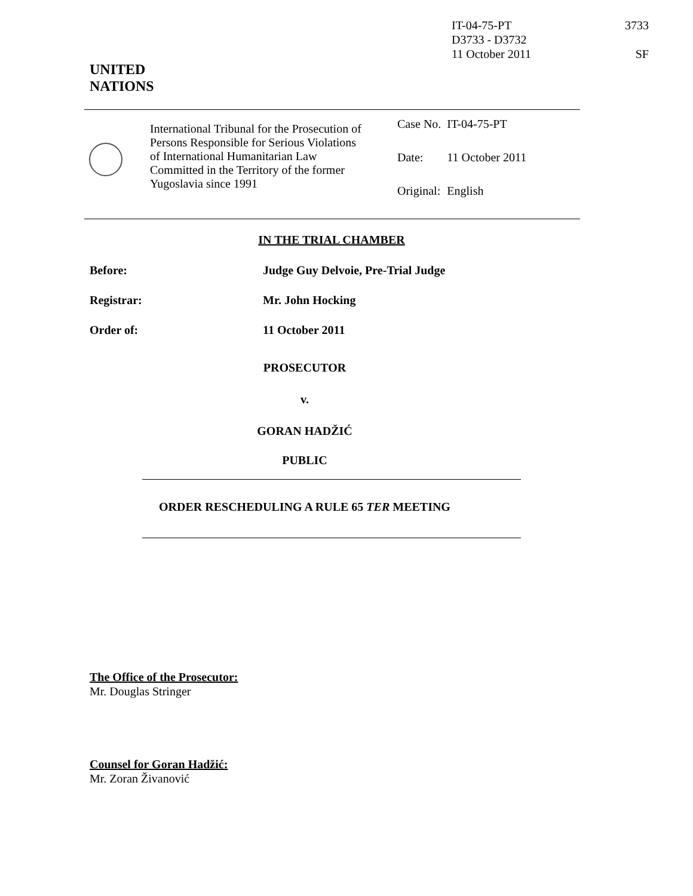IT-04-75-PT 3733
D3733 - D3732
11 October 2011 SF
UNITED
NATIONS
International Tribunal for the Prosecution of Persons Responsible for Serious Violations of International Humanitarian Law Committed in the Territory of the former Yugoslavia since 1991
| Case No. | IT-04-75-PT |
| Date: | 11 October 2011 |
| Original: | English |
IN THE TRIAL CHAMBER
Before: Judge Guy Delvoie, Pre-Trial Judge
Registrar: Mr. John Hocking
Order of: 11 October 2011
PROSECUTOR
v.
GORAN HADŽIĆ
PUBLIC
ORDER RESCHEDULING A RULE 65 TER MEETING
The Office of the Prosecutor:
Mr. Douglas Stringer
Counsel for Goran Hadžić:
Mr. Zoran Živanović